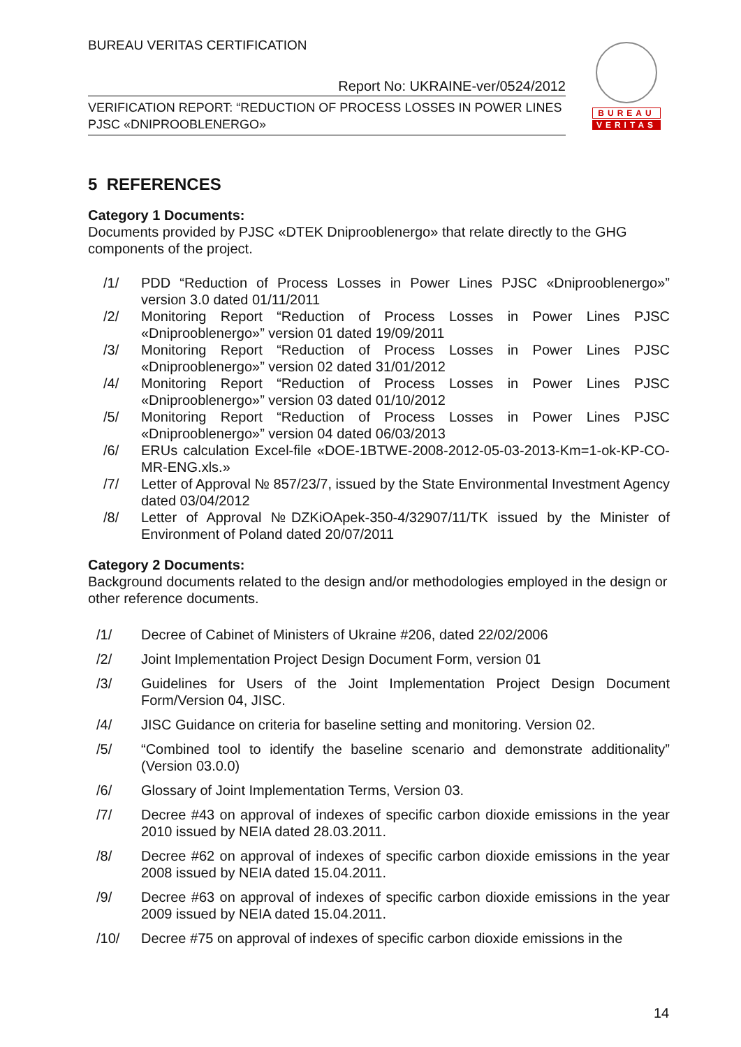BUREAU VERITAS CERTIFICATION
Report No: UKRAINE-ver/0524/2012
VERIFICATION REPORT: “REDUCTION OF PROCESS LOSSES IN POWER LINES
PJSC «DNIPROOBLENERGO»
BUREAU
VERITAS
5 REFERENCES
Category 1 Documents:
Documents provided by PJSC «DTEK Dniprooblenergo» that relate directly to the GHG components of the project.
/1/ PDD “Reduction of Process Losses in Power Lines PJSC «Dniprooblenergo»” version 3.0 dated 01/11/2011
/2/ Monitoring Report “Reduction of Process Losses in Power Lines PJSC «Dniprooblenergo»” version 01 dated 19/09/2011
/3/ Monitoring Report “Reduction of Process Losses in Power Lines PJSC «Dniprooblenergo»” version 02 dated 31/01/2012
/4/ Monitoring Report “Reduction of Process Losses in Power Lines PJSC «Dniprooblenergo»” version 03 dated 01/10/2012
/5/ Monitoring Report “Reduction of Process Losses in Power Lines PJSC «Dniprooblenergo»” version 04 dated 06/03/2013
/6/ ERUs calculation Excel-file «DOE-1BTWE-2008-2012-05-03-2013-Km=1-ok-KP-CO-MR-ENG.xls.»
/7/ Letter of Approval № 857/23/7, issued by the State Environmental Investment Agency dated 03/04/2012
/8/ Letter of Approval №DZKiOApek-350-4/32907/11/TK issued by the Minister of Environment of Poland dated 20/07/2011
Category 2 Documents:
Background documents related to the design and/or methodologies employed in the design or other reference documents.
/1/ Decree of Cabinet of Ministers of Ukraine #206, dated 22/02/2006
/2/ Joint Implementation Project Design Document Form, version 01
/3/ Guidelines for Users of the Joint Implementation Project Design Document Form/Version 04, JISC.
/4/ JISC Guidance on criteria for baseline setting and monitoring. Version 02.
/5/ “Combined tool to identify the baseline scenario and demonstrate additionality” (Version 03.0.0)
/6/ Glossary of Joint Implementation Terms, Version 03.
/7/ Decree #43 on approval of indexes of specific carbon dioxide emissions in the year 2010 issued by NEIA dated 28.03.2011.
/8/ Decree #62 on approval of indexes of specific carbon dioxide emissions in the year 2008 issued by NEIA dated 15.04.2011.
/9/ Decree #63 on approval of indexes of specific carbon dioxide emissions in the year 2009 issued by NEIA dated 15.04.2011.
/10/ Decree #75 on approval of indexes of specific carbon dioxide emissions in the
14